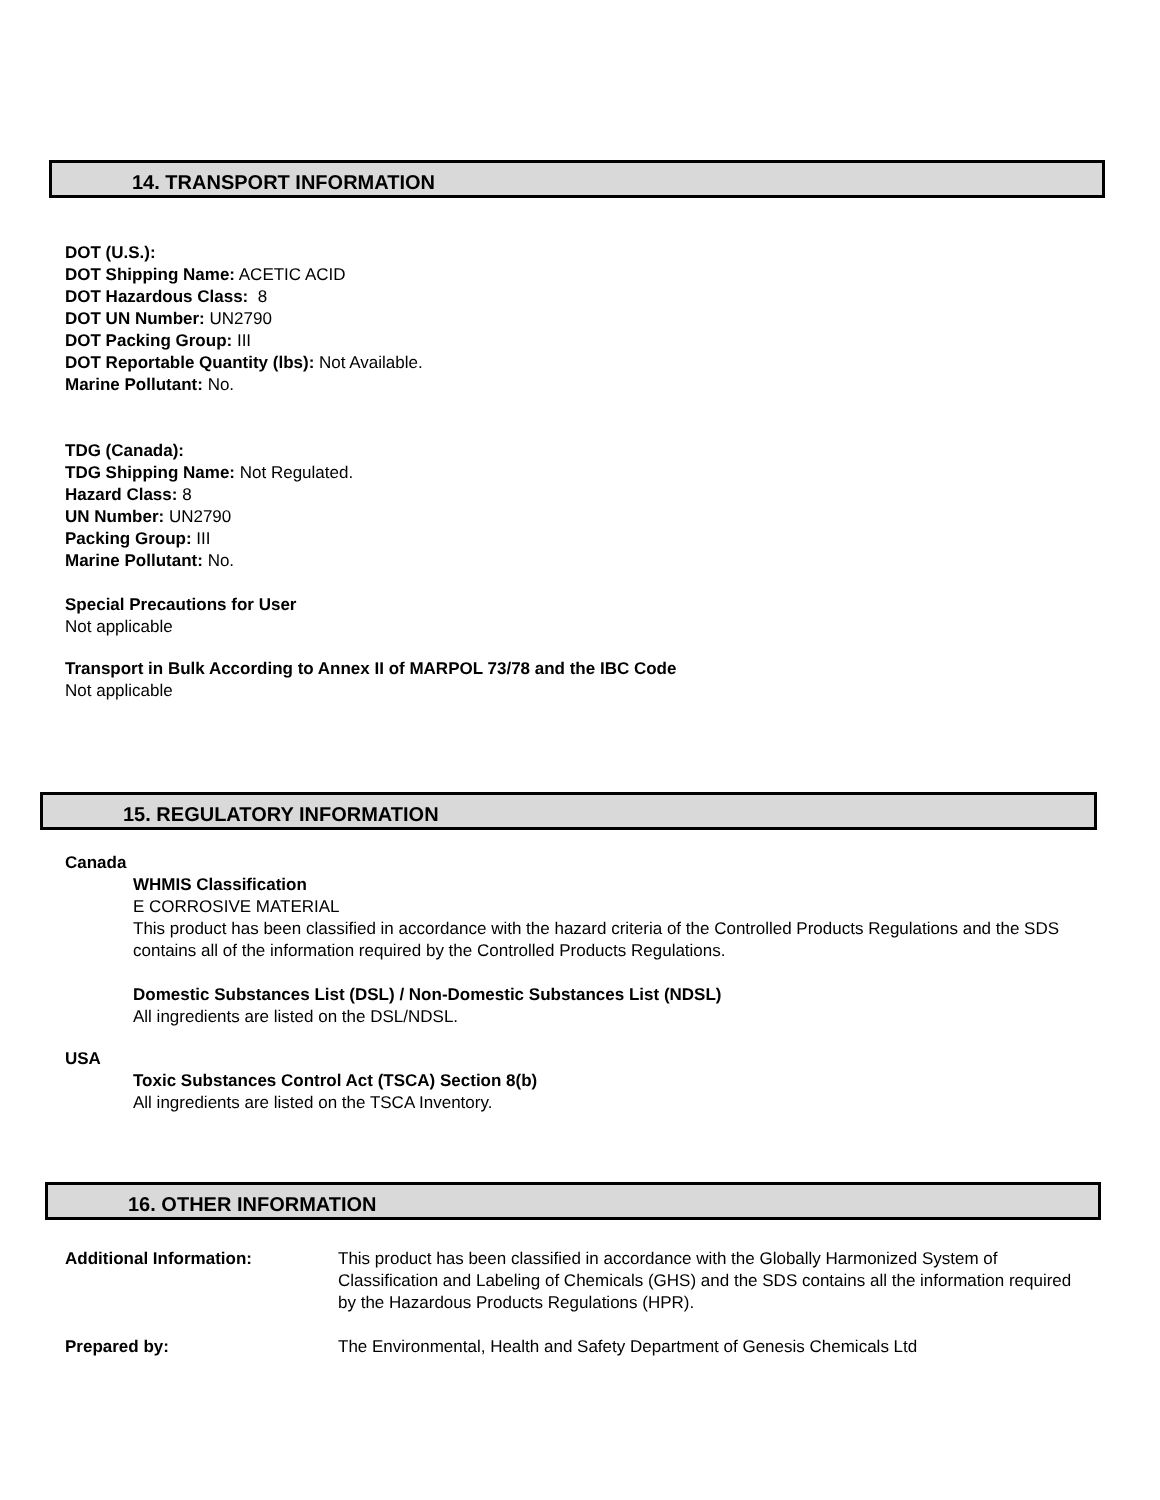14. TRANSPORT INFORMATION
DOT (U.S.):
DOT Shipping Name: ACETIC ACID
DOT Hazardous Class: 8
DOT UN Number: UN2790
DOT Packing Group: III
DOT Reportable Quantity (lbs): Not Available.
Marine Pollutant: No.
TDG (Canada):
TDG Shipping Name: Not Regulated.
Hazard Class: 8
UN Number: UN2790
Packing Group: III
Marine Pollutant: No.
Special Precautions for User
Not applicable
Transport in Bulk According to Annex II of MARPOL 73/78 and the IBC Code
Not applicable
15. REGULATORY INFORMATION
Canada
WHMIS Classification
E CORROSIVE MATERIAL
This product has been classified in accordance with the hazard criteria of the Controlled Products Regulations and the SDS contains all of the information required by the Controlled Products Regulations.
Domestic Substances List (DSL) / Non-Domestic Substances List (NDSL)
All ingredients are listed on the DSL/NDSL.
USA
Toxic Substances Control Act (TSCA) Section 8(b)
All ingredients are listed on the TSCA Inventory.
16. OTHER INFORMATION
Additional Information: This product has been classified in accordance with the Globally Harmonized System of Classification and Labeling of Chemicals (GHS) and the SDS contains all the information required by the Hazardous Products Regulations (HPR).
Prepared by: The Environmental, Health and Safety Department of Genesis Chemicals Ltd